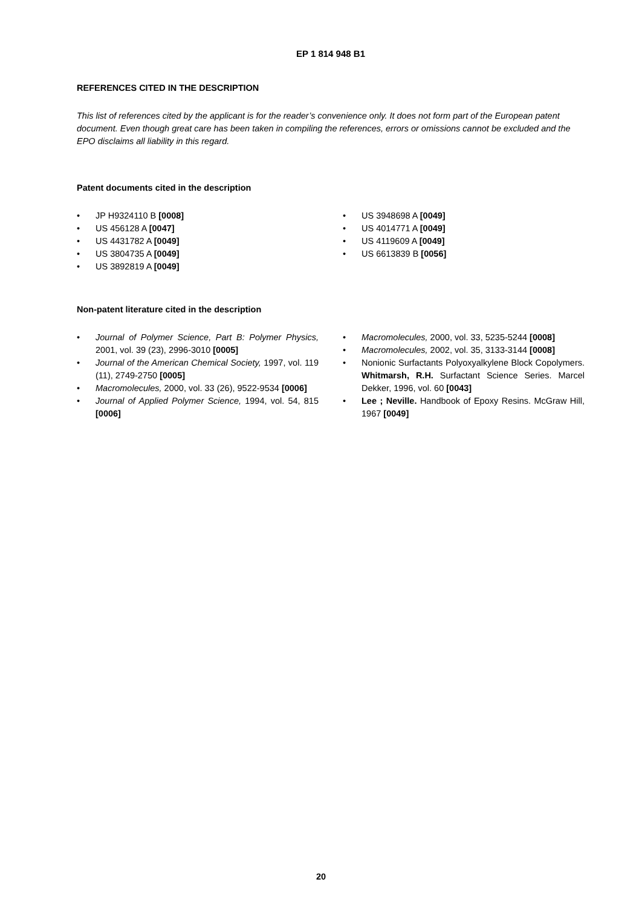EP 1 814 948 B1
REFERENCES CITED IN THE DESCRIPTION
This list of references cited by the applicant is for the reader’s convenience only. It does not form part of the European patent document. Even though great care has been taken in compiling the references, errors or omissions cannot be excluded and the EPO disclaims all liability in this regard.
Patent documents cited in the description
• JP H9324110 B [0008]
• US 456128 A [0047]
• US 4431782 A [0049]
• US 3804735 A [0049]
• US 3892819 A [0049]
• US 3948698 A [0049]
• US 4014771 A [0049]
• US 4119609 A [0049]
• US 6613839 B [0056]
Non-patent literature cited in the description
• Journal of Polymer Science, Part B: Polymer Physics, 2001, vol. 39 (23), 2996-3010 [0005]
• Journal of the American Chemical Society, 1997, vol. 119 (11), 2749-2750 [0005]
• Macromolecules, 2000, vol. 33 (26), 9522-9534 [0006]
• Journal of Applied Polymer Science, 1994, vol. 54, 815 [0006]
• Macromolecules, 2000, vol. 33, 5235-5244 [0008]
• Macromolecules, 2002, vol. 35, 3133-3144 [0008]
• Nonionic Surfactants Polyoxyalkylene Block Copolymers. Whitmarsh, R.H. Surfactant Science Series. Marcel Dekker, 1996, vol. 60 [0043]
• Lee ; Neville. Handbook of Epoxy Resins. McGraw Hill, 1967 [0049]
20